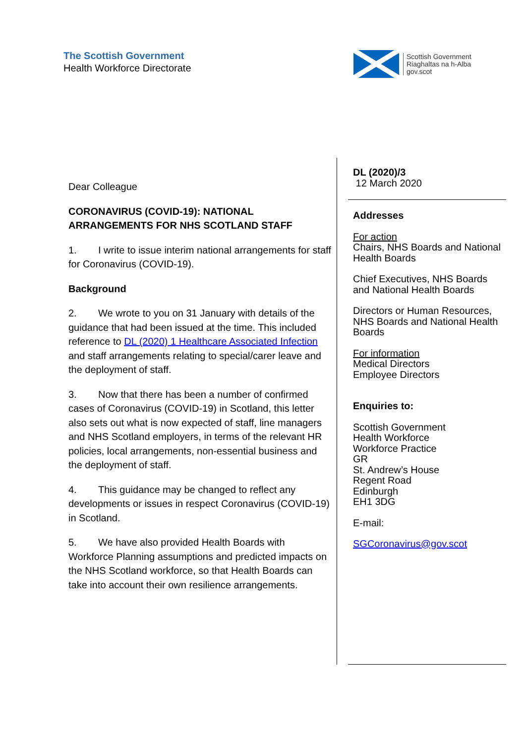The Scottish Government
Health Workforce Directorate
Scottish Government
Riaghaltas na h-Alba
gov.scot
Dear Colleague
CORONAVIRUS (COVID-19): NATIONAL ARRANGEMENTS FOR NHS SCOTLAND STAFF
1. I write to issue interim national arrangements for staff for Coronavirus (COVID-19).
Background
2. We wrote to you on 31 January with details of the guidance that had been issued at the time. This included reference to DL (2020) 1 Healthcare Associated Infection and staff arrangements relating to special/carer leave and the deployment of staff.
3. Now that there has been a number of confirmed cases of Coronavirus (COVID-19) in Scotland, this letter also sets out what is now expected of staff, line managers and NHS Scotland employers, in terms of the relevant HR policies, local arrangements, non-essential business and the deployment of staff.
4. This guidance may be changed to reflect any developments or issues in respect Coronavirus (COVID-19) in Scotland.
5. We have also provided Health Boards with Workforce Planning assumptions and predicted impacts on the NHS Scotland workforce, so that Health Boards can take into account their own resilience arrangements.
DL (2020)/3
12 March 2020
Addresses
For action
Chairs, NHS Boards and National Health Boards
Chief Executives, NHS Boards and National Health Boards
Directors or Human Resources, NHS Boards and National Health Boards
For information
Medical Directors
Employee Directors
Enquiries to:
Scottish Government
Health Workforce
Workforce Practice
GR
St. Andrew’s House
Regent Road
Edinburgh
EH1 3DG
E-mail:
SGCoronavirus@gov.scot